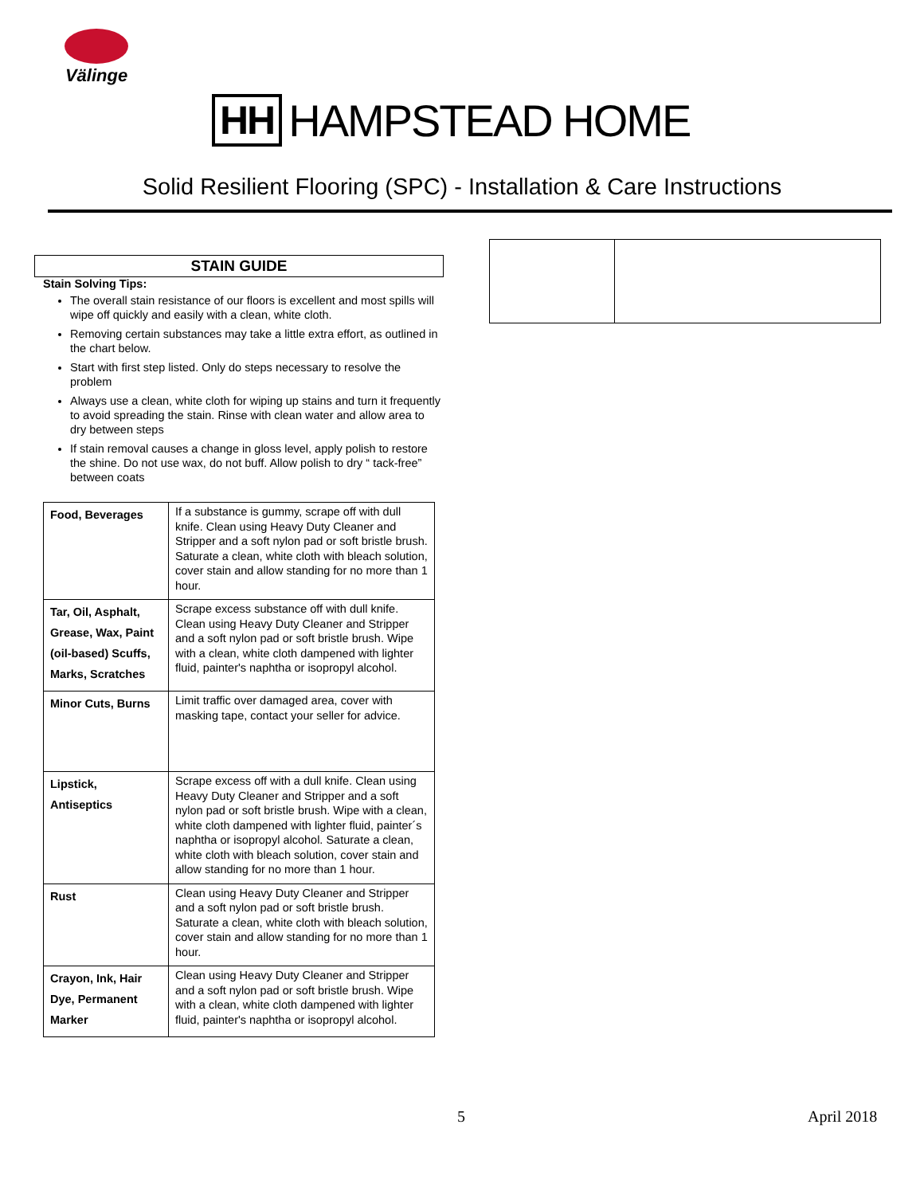Välinge
HH HAMPSTEAD HOME
Solid Resilient Flooring (SPC) - Installation & Care Instructions
STAIN GUIDE
Stain Solving Tips:
The overall stain resistance of our floors is excellent and most spills will wipe off quickly and easily with a clean, white cloth.
Removing certain substances may take a little extra effort, as outlined in the chart below.
Start with first step listed. Only do steps necessary to resolve the problem
Always use a clean, white cloth for wiping up stains and turn it frequently to avoid spreading the stain. Rinse with clean water and allow area to dry between steps
If stain removal causes a change in gloss level, apply polish to restore the shine. Do not use wax, do not buff. Allow polish to dry “ tack-free” between coats
| Food, Beverages | If a substance is gummy, scrape off with dull knife. Clean using Heavy Duty Cleaner and Stripper and a soft nylon pad or soft bristle brush. Saturate a clean, white cloth with bleach solution, cover stain and allow standing for no more than 1 hour. |
| Tar, Oil, Asphalt, Grease, Wax, Paint (oil-based) Scuffs, Marks, Scratches | Scrape excess substance off with dull knife. Clean using Heavy Duty Cleaner and Stripper and a soft nylon pad or soft bristle brush. Wipe with a clean, white cloth dampened with lighter fluid, painter's naphtha or isopropyl alcohol. |
| Minor Cuts, Burns | Limit traffic over damaged area, cover with masking tape, contact your seller for advice. |
| Lipstick, Antiseptics | Scrape excess off with a dull knife. Clean using Heavy Duty Cleaner and Stripper and a soft nylon pad or soft bristle brush. Wipe with a clean, white cloth dampened with lighter fluid, painter´s naphtha or isopropyl alcohol. Saturate a clean, white cloth with bleach solution, cover stain and allow standing for no more than 1 hour. |
| Rust | Clean using Heavy Duty Cleaner and Stripper and a soft nylon pad or soft bristle brush. Saturate a clean, white cloth with bleach solution, cover stain and allow standing for no more than 1 hour. |
| Crayon, Ink, Hair Dye, Permanent Marker | Clean using Heavy Duty Cleaner and Stripper and a soft nylon pad or soft bristle brush. Wipe with a clean, white cloth dampened with lighter fluid, painter's naphtha or isopropyl alcohol. |
5 April 2018